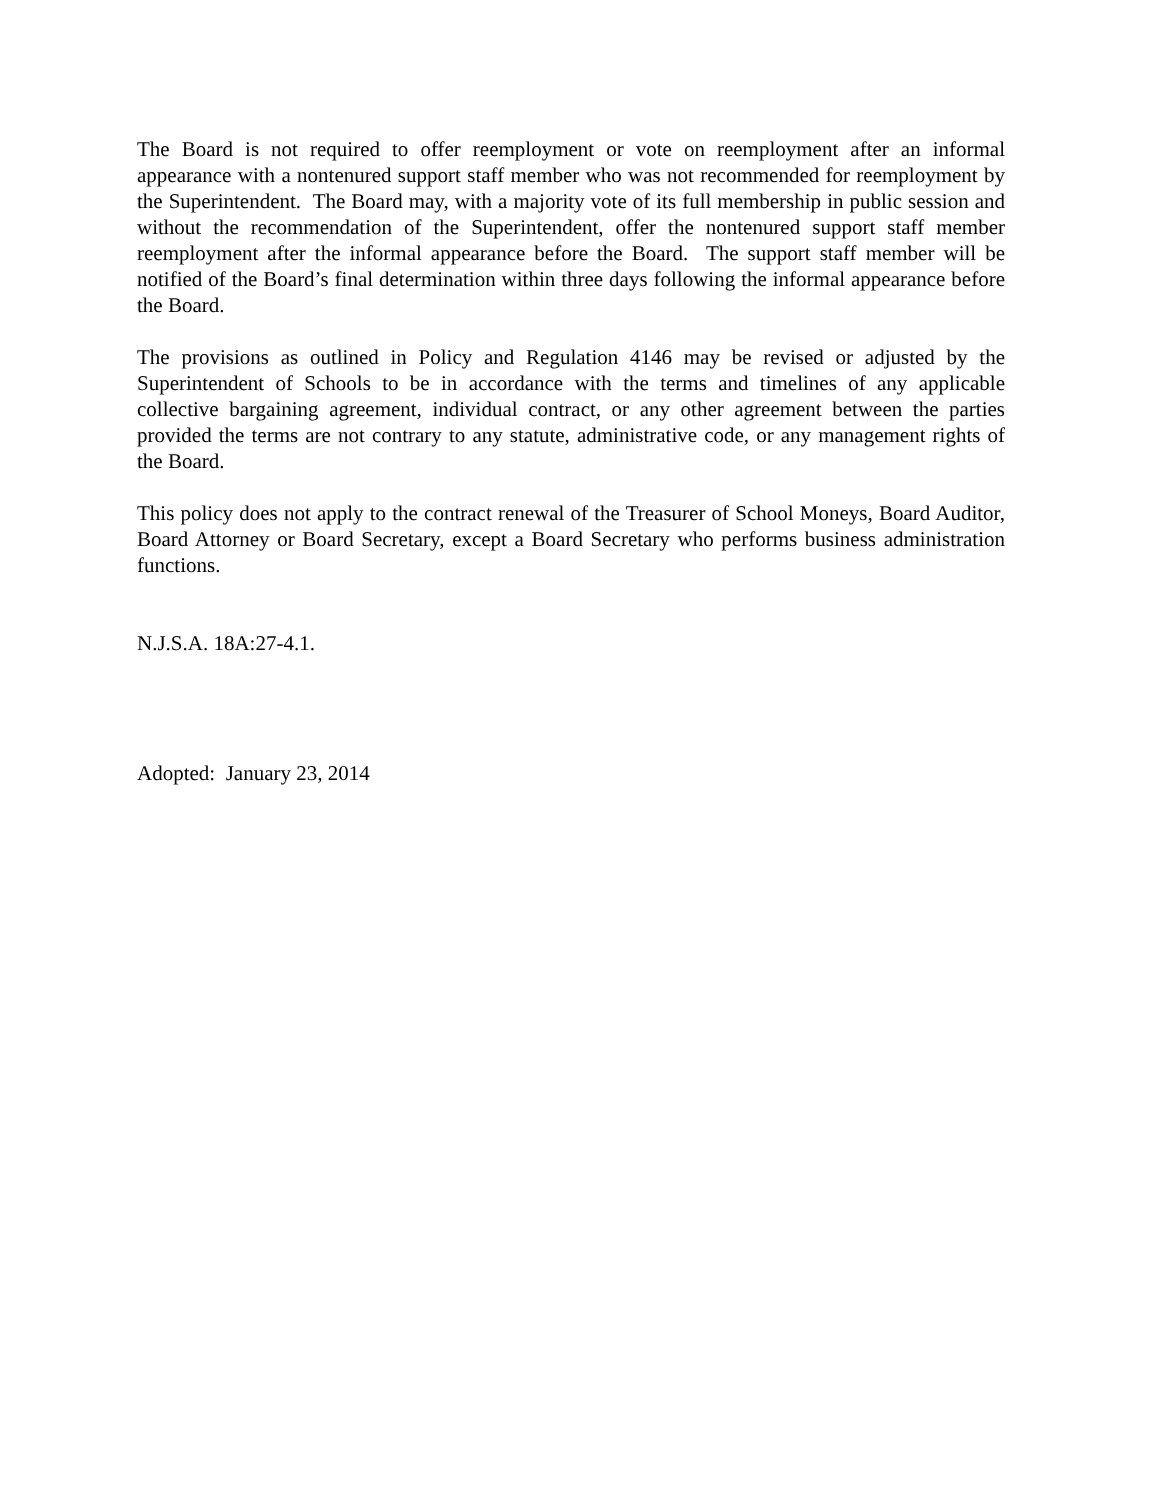The Board is not required to offer reemployment or vote on reemployment after an informal appearance with a nontenured support staff member who was not recommended for reemployment by the Superintendent. The Board may, with a majority vote of its full membership in public session and without the recommendation of the Superintendent, offer the nontenured support staff member reemployment after the informal appearance before the Board. The support staff member will be notified of the Board’s final determination within three days following the informal appearance before the Board.
The provisions as outlined in Policy and Regulation 4146 may be revised or adjusted by the Superintendent of Schools to be in accordance with the terms and timelines of any applicable collective bargaining agreement, individual contract, or any other agreement between the parties provided the terms are not contrary to any statute, administrative code, or any management rights of the Board.
This policy does not apply to the contract renewal of the Treasurer of School Moneys, Board Auditor, Board Attorney or Board Secretary, except a Board Secretary who performs business administration functions.
N.J.S.A. 18A:27-4.1.
Adopted: January 23, 2014